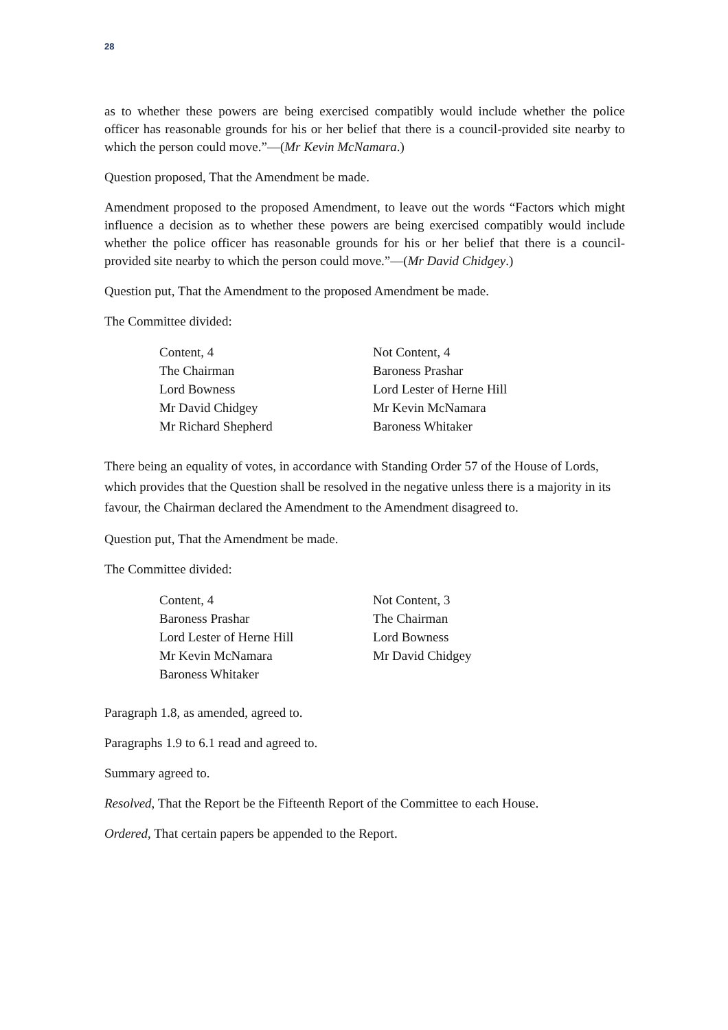28
as to whether these powers are being exercised compatibly would include whether the police officer has reasonable grounds for his or her belief that there is a council-provided site nearby to which the person could move.”—(Mr Kevin McNamara.)
Question proposed, That the Amendment be made.
Amendment proposed to the proposed Amendment, to leave out the words “Factors which might influence a decision as to whether these powers are being exercised compatibly would include whether the police officer has reasonable grounds for his or her belief that there is a council-provided site nearby to which the person could move.”—(Mr David Chidgey.)
Question put, That the Amendment to the proposed Amendment be made.
The Committee divided:
| Content, 4 | Not Content, 4 |
| The Chairman | Baroness Prashar |
| Lord Bowness | Lord Lester of Herne Hill |
| Mr David Chidgey | Mr Kevin McNamara |
| Mr Richard Shepherd | Baroness Whitaker |
There being an equality of votes, in accordance with Standing Order 57 of the House of Lords, which provides that the Question shall be resolved in the negative unless there is a majority in its favour, the Chairman declared the Amendment to the Amendment disagreed to.
Question put, That the Amendment be made.
The Committee divided:
| Content, 4 | Not Content, 3 |
| Baroness Prashar | The Chairman |
| Lord Lester of Herne Hill | Lord Bowness |
| Mr Kevin McNamara | Mr David Chidgey |
| Baroness Whitaker | |
Paragraph 1.8, as amended, agreed to.
Paragraphs 1.9 to 6.1 read and agreed to.
Summary agreed to.
Resolved, That the Report be the Fifteenth Report of the Committee to each House.
Ordered, That certain papers be appended to the Report.